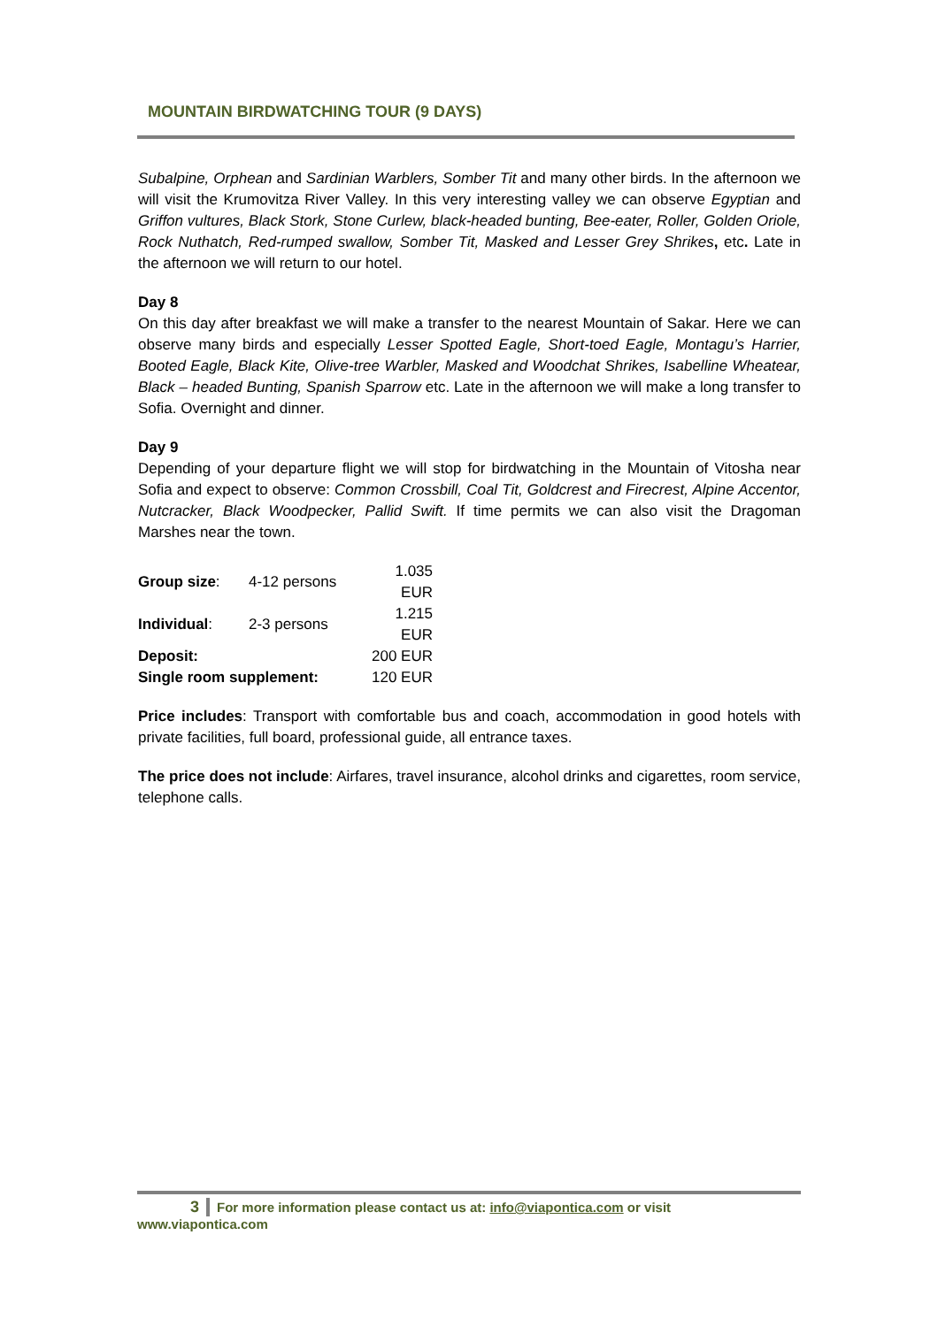MOUNTAIN BIRDWATCHING TOUR (9 DAYS)
Subalpine, Orphean and Sardinian Warblers, Somber Tit and many other birds. In the afternoon we will visit the Krumovitza River Valley. In this very interesting valley we can observe Egyptian and Griffon vultures, Black Stork, Stone Curlew, black-headed bunting, Bee-eater, Roller, Golden Oriole, Rock Nuthatch, Red-rumped swallow, Somber Tit, Masked and Lesser Grey Shrikes, etc. Late in the afternoon we will return to our hotel.
Day 8
On this day after breakfast we will make a transfer to the nearest Mountain of Sakar. Here we can observe many birds and especially Lesser Spotted Eagle, Short-toed Eagle, Montagu’s Harrier, Booted Eagle, Black Kite, Olive-tree Warbler, Masked and Woodchat Shrikes, Isabelline Wheatear, Black – headed Bunting, Spanish Sparrow etc. Late in the afternoon we will make a long transfer to Sofia. Overnight and dinner.
Day 9
Depending of your departure flight we will stop for birdwatching in the Mountain of Vitosha near Sofia and expect to observe: Common Crossbill, Coal Tit, Goldcrest and Firecrest, Alpine Accentor, Nutcracker, Black Woodpecker, Pallid Swift. If time permits we can also visit the Dragoman Marshes near the town.
| Group size : | 4-12 persons | 1.035 EUR |
| Individual : | 2-3 persons | 1.215 EUR |
| Deposit: | | 200 EUR |
| Single room supplement: | | 120 EUR |
Price includes: Transport with comfortable bus and coach, accommodation in good hotels with private facilities, full board, professional guide, all entrance taxes.
The price does not include: Airfares, travel insurance, alcohol drinks and cigarettes, room service, telephone calls.
3 For more information please contact us at: info@viapontica.com or visit www.viapontica.com